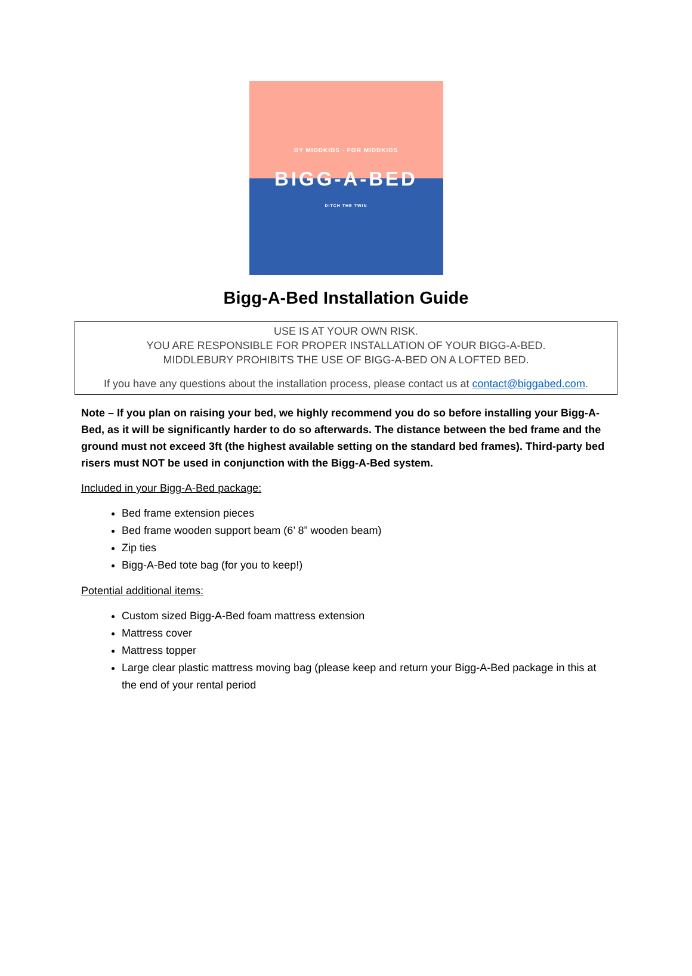BY MIDDKIDS · FOR MIDDKIDS
BIGG-A-BED
DITCH THE TWIN
Bigg-A-Bed Installation Guide
USE IS AT YOUR OWN RISK.
YOU ARE RESPONSIBLE FOR PROPER INSTALLATION OF YOUR BIGG-A-BED.
MIDDLEBURY PROHIBITS THE USE OF BIGG-A-BED ON A LOFTED BED.
If you have any questions about the installation process, please contact us at contact@biggabed.com.
Note – If you plan on raising your bed, we highly recommend you do so before installing your Bigg-A-Bed, as it will be significantly harder to do so afterwards. The distance between the bed frame and the ground must not exceed 3ft (the highest available setting on the standard bed frames). Third-party bed risers must NOT be used in conjunction with the Bigg-A-Bed system.
Included in your Bigg-A-Bed package:
Bed frame extension pieces
Bed frame wooden support beam (6’ 8” wooden beam)
Zip ties
Bigg-A-Bed tote bag (for you to keep!)
Potential additional items:
Custom sized Bigg-A-Bed foam mattress extension
Mattress cover
Mattress topper
Large clear plastic mattress moving bag (please keep and return your Bigg-A-Bed package in this at the end of your rental period